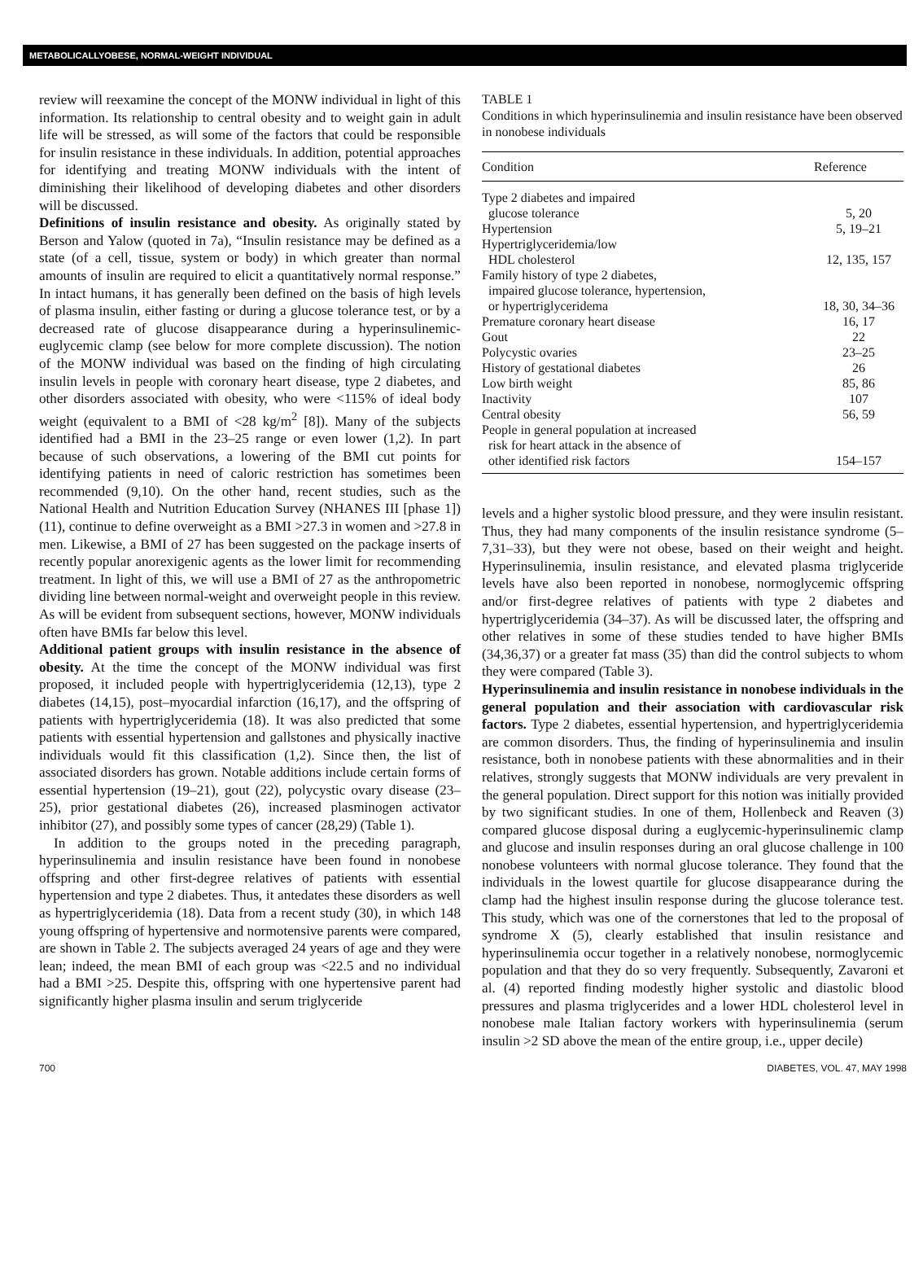METABOLICALLYOBESE, NORMAL-WEIGHT INDIVIDUAL
review will reexamine the concept of the MONW individual in light of this information. Its relationship to central obesity and to weight gain in adult life will be stressed, as will some of the factors that could be responsible for insulin resistance in these individuals. In addition, potential approaches for identifying and treating MONW individuals with the intent of diminishing their likelihood of developing diabetes and other disorders will be discussed.
Definitions of insulin resistance and obesity. As originally stated by Berson and Yalow (quoted in 7a), “Insulin resistance may be defined as a state (of a cell, tissue, system or body) in which greater than normal amounts of insulin are required to elicit a quantitatively normal response.” In intact humans, it has generally been defined on the basis of high levels of plasma insulin, either fasting or during a glucose tolerance test, or by a decreased rate of glucose disappearance during a hyperinsulinemic-euglycemic clamp (see below for more complete discussion). The notion of the MONW individual was based on the finding of high circulating insulin levels in people with coronary heart disease, type 2 diabetes, and other disorders associated with obesity, who were <115% of ideal body weight (equivalent to a BMI of <28 kg/m<sup>2</sup> [8]). Many of the subjects identified had a BMI in the 23–25 range or even lower (1,2). In part because of such observations, a lowering of the BMI cut points for identifying patients in need of caloric restriction has sometimes been recommended (9,10). On the other hand, recent studies, such as the National Health and Nutrition Education Survey (NHANES III [phase 1]) (11), continue to define overweight as a BMI >27.3 in women and >27.8 in men. Likewise, a BMI of 27 has been suggested on the package inserts of recently popular anorexigenic agents as the lower limit for recommending treatment. In light of this, we will use a BMI of 27 as the anthropometric dividing line between normal-weight and overweight people in this review. As will be evident from subsequent sections, however, MONW individuals often have BMIs far below this level.
Additional patient groups with insulin resistance in the absence of obesity. At the time the concept of the MONW individual was first proposed, it included people with hypertriglyceridemia (12,13), type 2 diabetes (14,15), post–myocardial infarction (16,17), and the offspring of patients with hypertriglyceridemia (18). It was also predicted that some patients with essential hypertension and gallstones and physically inactive individuals would fit this classification (1,2). Since then, the list of associated disorders has grown. Notable additions include certain forms of essential hypertension (19–21), gout (22), polycystic ovary disease (23–25), prior gestational diabetes (26), increased plasminogen activator inhibitor (27), and possibly some types of cancer (28,29) (Table 1).
In addition to the groups noted in the preceding paragraph, hyperinsulinemia and insulin resistance have been found in nonobese offspring and other first-degree relatives of patients with essential hypertension and type 2 diabetes. Thus, it antedates these disorders as well as hypertriglyceridemia (18). Data from a recent study (30), in which 148 young offspring of hypertensive and normotensive parents were compared, are shown in Table 2. The subjects averaged 24 years of age and they were lean; indeed, the mean BMI of each group was <22.5 and no individual had a BMI >25. Despite this, offspring with one hypertensive parent had significantly higher plasma insulin and serum triglyceride
TABLE 1
Conditions in which hyperinsulinemia and insulin resistance have been observed in nonobese individuals
| Condition | Reference |
| --- | --- |
| Type 2 diabetes and impaired glucose tolerance | 5, 20 |
| Hypertension | 5, 19–21 |
| Hypertriglyceridemia/low HDL cholesterol | 12, 135, 157 |
| Family history of type 2 diabetes, impaired glucose tolerance, hypertension, or hypertriglyceridema | 18, 30, 34–36 |
| Premature coronary heart disease | 16, 17 |
| Gout | 22 |
| Polycystic ovaries | 23–25 |
| History of gestational diabetes | 26 |
| Low birth weight | 85, 86 |
| Inactivity | 107 |
| Central obesity | 56, 59 |
| People in general population at increased risk for heart attack in the absence of other identified risk factors | 154–157 |
levels and a higher systolic blood pressure, and they were insulin resistant. Thus, they had many components of the insulin resistance syndrome (5–7,31–33), but they were not obese, based on their weight and height. Hyperinsulinemia, insulin resistance, and elevated plasma triglyceride levels have also been reported in nonobese, normoglycemic offspring and/or first-degree relatives of patients with type 2 diabetes and hypertriglyceridemia (34–37). As will be discussed later, the offspring and other relatives in some of these studies tended to have higher BMIs (34,36,37) or a greater fat mass (35) than did the control subjects to whom they were compared (Table 3).
Hyperinsulinemia and insulin resistance in nonobese individuals in the general population and their association with cardiovascular risk factors. Type 2 diabetes, essential hypertension, and hypertriglyceridemia are common disorders. Thus, the finding of hyperinsulinemia and insulin resistance, both in nonobese patients with these abnormalities and in their relatives, strongly suggests that MONW individuals are very prevalent in the general population. Direct support for this notion was initially provided by two significant studies. In one of them, Hollenbeck and Reaven (3) compared glucose disposal during a euglycemic-hyperinsulinemic clamp and glucose and insulin responses during an oral glucose challenge in 100 nonobese volunteers with normal glucose tolerance. They found that the individuals in the lowest quartile for glucose disappearance during the clamp had the highest insulin response during the glucose tolerance test. This study, which was one of the cornerstones that led to the proposal of syndrome X (5), clearly established that insulin resistance and hyperinsulinemia occur together in a relatively nonobese, normoglycemic population and that they do so very frequently. Subsequently, Zavaroni et al. (4) reported finding modestly higher systolic and diastolic blood pressures and plasma triglycerides and a lower HDL cholesterol level in nonobese male Italian factory workers with hyperinsulinemia (serum insulin >2 SD above the mean of the entire group, i.e., upper decile)
700 DIABETES, VOL. 47, MAY 1998